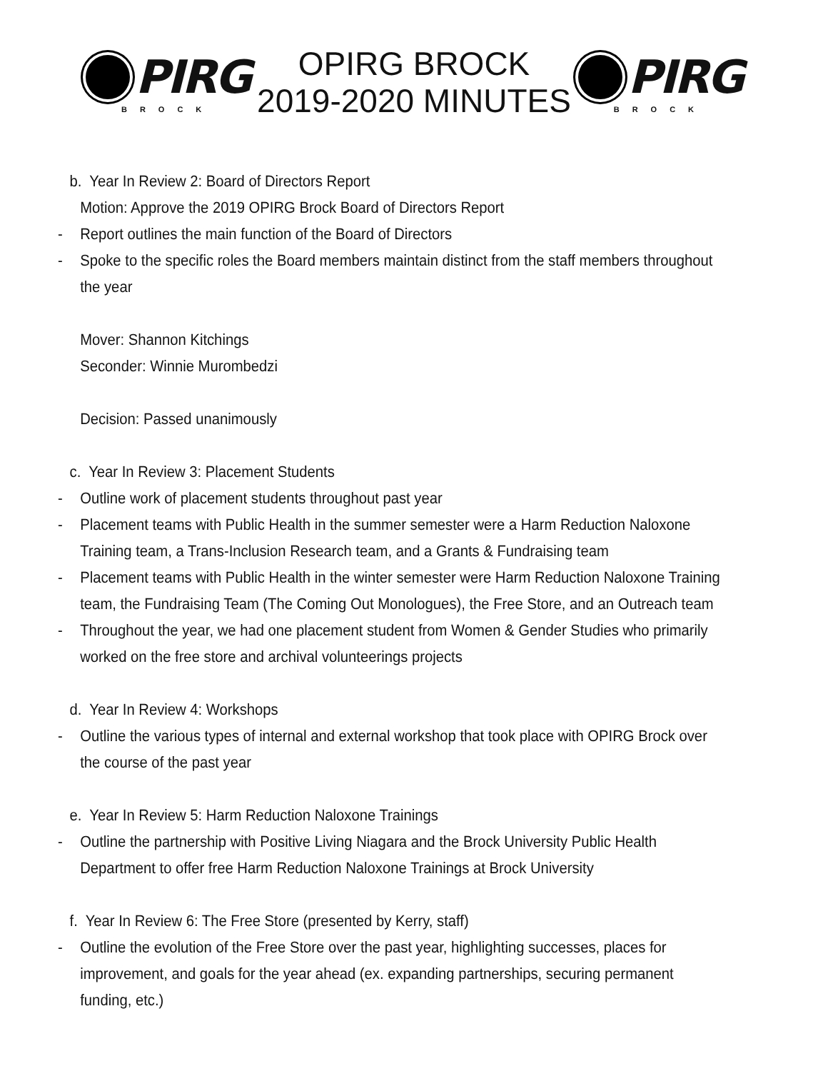PIRG
BROCK
OPIRG BROCK
2019-2020 MINUTES
PIRG
BROCK
b. Year In Review 2: Board of Directors Report
Motion: Approve the 2019 OPIRG Brock Board of Directors Report
- Report outlines the main function of the Board of Directors
- Spoke to the specific roles the Board members maintain distinct from the staff members throughout the year
Mover: Shannon Kitchings
Seconder: Winnie Murombedzi
Decision: Passed unanimously
c. Year In Review 3: Placement Students
- Outline work of placement students throughout past year
- Placement teams with Public Health in the summer semester were a Harm Reduction Naloxone Training team, a Trans-Inclusion Research team, and a Grants & Fundraising team
- Placement teams with Public Health in the winter semester were Harm Reduction Naloxone Training team, the Fundraising Team (The Coming Out Monologues), the Free Store, and an Outreach team
- Throughout the year, we had one placement student from Women & Gender Studies who primarily worked on the free store and archival volunteerings projects
d. Year In Review 4: Workshops
- Outline the various types of internal and external workshop that took place with OPIRG Brock over the course of the past year
e. Year In Review 5: Harm Reduction Naloxone Trainings
- Outline the partnership with Positive Living Niagara and the Brock University Public Health Department to offer free Harm Reduction Naloxone Trainings at Brock University
f. Year In Review 6: The Free Store (presented by Kerry, staff)
- Outline the evolution of the Free Store over the past year, highlighting successes, places for improvement, and goals for the year ahead (ex. expanding partnerships, securing permanent funding, etc.)